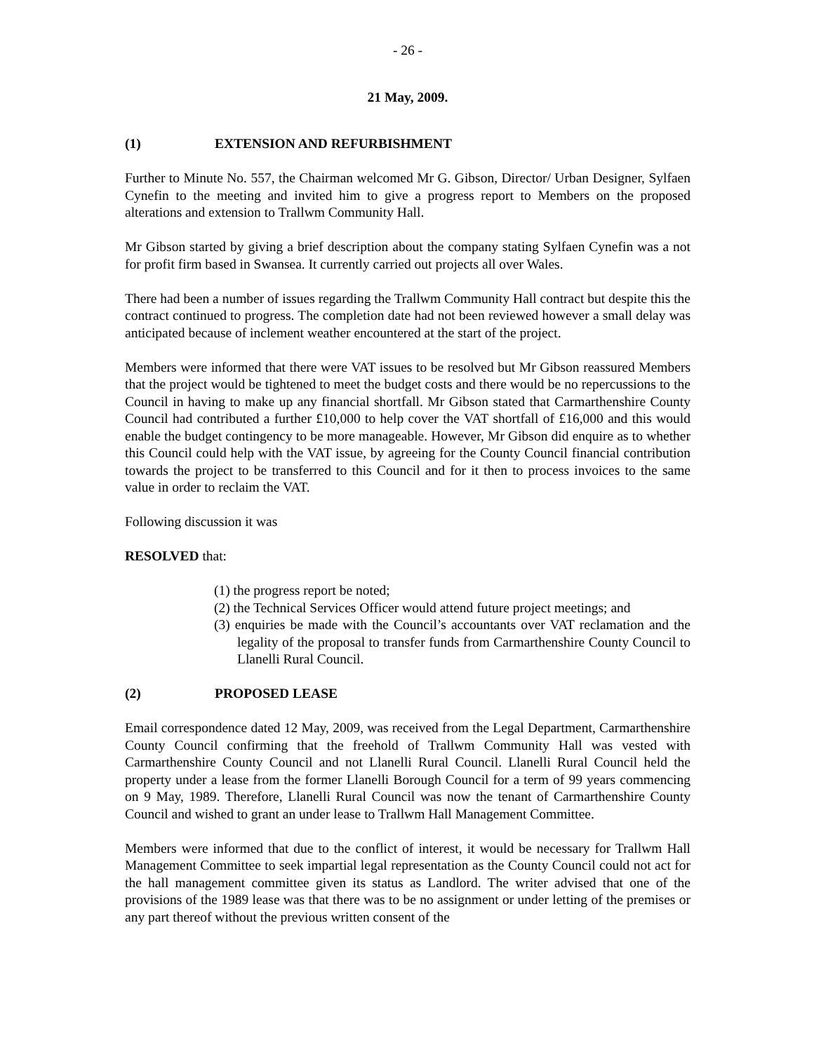- 26 -
21 May, 2009.
(1) EXTENSION AND REFURBISHMENT
Further to Minute No. 557, the Chairman welcomed Mr G. Gibson, Director/ Urban Designer, Sylfaen Cynefin to the meeting and invited him to give a progress report to Members on the proposed alterations and extension to Trallwm Community Hall.
Mr Gibson started by giving a brief description about the company stating Sylfaen Cynefin was a not for profit firm based in Swansea. It currently carried out projects all over Wales.
There had been a number of issues regarding the Trallwm Community Hall contract but despite this the contract continued to progress. The completion date had not been reviewed however a small delay was anticipated because of inclement weather encountered at the start of the project.
Members were informed that there were VAT issues to be resolved but Mr Gibson reassured Members that the project would be tightened to meet the budget costs and there would be no repercussions to the Council in having to make up any financial shortfall. Mr Gibson stated that Carmarthenshire County Council had contributed a further £10,000 to help cover the VAT shortfall of £16,000 and this would enable the budget contingency to be more manageable. However, Mr Gibson did enquire as to whether this Council could help with the VAT issue, by agreeing for the County Council financial contribution towards the project to be transferred to this Council and for it then to process invoices to the same value in order to reclaim the VAT.
Following discussion it was
RESOLVED that:
(1) the progress report be noted;
(2) the Technical Services Officer would attend future project meetings; and
(3) enquiries be made with the Council’s accountants over VAT reclamation and the legality of the proposal to transfer funds from Carmarthenshire County Council to Llanelli Rural Council.
(2) PROPOSED LEASE
Email correspondence dated 12 May, 2009, was received from the Legal Department, Carmarthenshire County Council confirming that the freehold of Trallwm Community Hall was vested with Carmarthenshire County Council and not Llanelli Rural Council. Llanelli Rural Council held the property under a lease from the former Llanelli Borough Council for a term of 99 years commencing on 9 May, 1989. Therefore, Llanelli Rural Council was now the tenant of Carmarthenshire County Council and wished to grant an under lease to Trallwm Hall Management Committee.
Members were informed that due to the conflict of interest, it would be necessary for Trallwm Hall Management Committee to seek impartial legal representation as the County Council could not act for the hall management committee given its status as Landlord. The writer advised that one of the provisions of the 1989 lease was that there was to be no assignment or under letting of the premises or any part thereof without the previous written consent of the